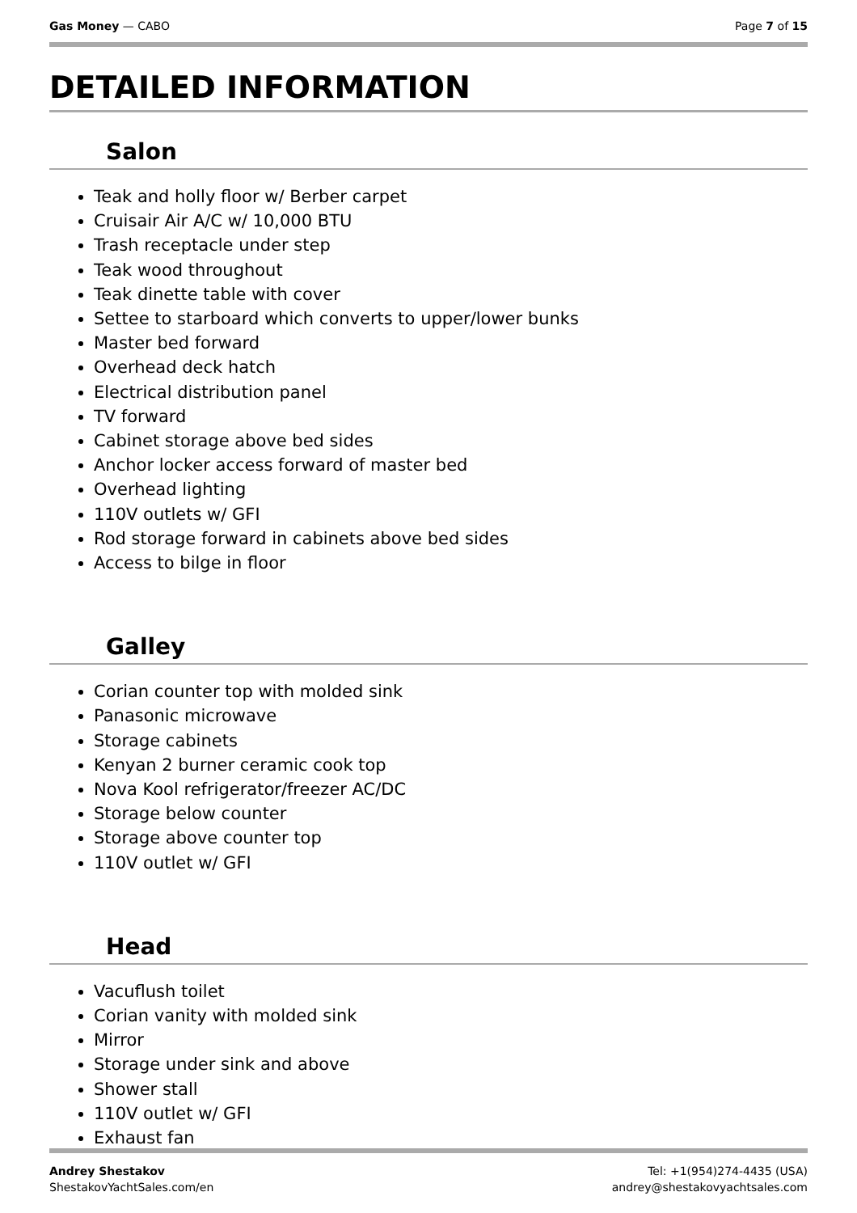Gas Money — CABO Page 7 of 15
DETAILED INFORMATION
Salon
Teak and holly floor w/ Berber carpet
Cruisair Air A/C w/ 10,000 BTU
Trash receptacle under step
Teak wood throughout
Teak dinette table with cover
Settee to starboard which converts to upper/lower bunks
Master bed forward
Overhead deck hatch
Electrical distribution panel
TV forward
Cabinet storage above bed sides
Anchor locker access forward of master bed
Overhead lighting
110V outlets w/ GFI
Rod storage forward in cabinets above bed sides
Access to bilge in floor
Galley
Corian counter top with molded sink
Panasonic microwave
Storage cabinets
Kenyan 2 burner ceramic cook top
Nova Kool refrigerator/freezer AC/DC
Storage below counter
Storage above counter top
110V outlet w/ GFI
Head
Vacuflush toilet
Corian vanity with molded sink
Mirror
Storage under sink and above
Shower stall
110V outlet w/ GFI
Exhaust fan
Andrey Shestakov
ShestakovYachtSales.com/en
Tel: +1(954)274-4435 (USA)
andrey@shestakovyachtsales.com